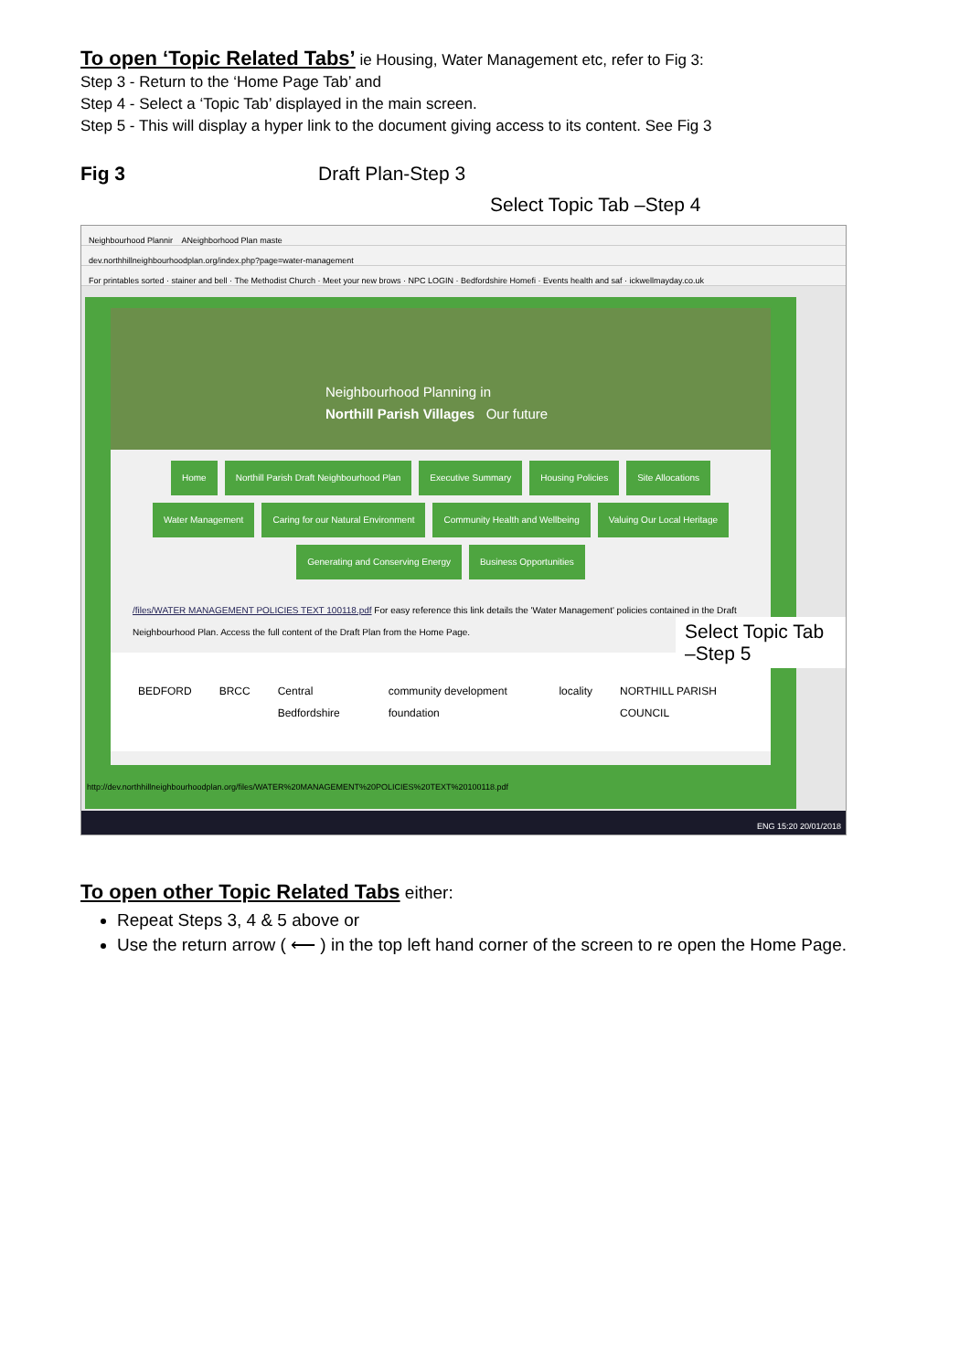To open ‘Topic Related Tabs’ ie Housing, Water Management etc, refer to Fig 3:
Step 3 - Return to the ‘Home Page Tab’ and
Step 4 - Select a ‘Topic Tab’ displayed in the main screen.
Step 5 - This will display a hyper link to the document giving access to its content. See Fig 3
Fig 3 Draft Plan-Step 3
Select Topic Tab –Step 4
Neighbourhood Plannir ANeighborhood Plan maste
dev.northhillneighbourhoodplan.org/index.php?page=water-management
For printables sorted · stainer and bell · The Methodist Church · Meet your new brows · NPC LOGIN · Bedfordshire Homefi · Events health and saf · ickwellmayday.co.uk
Neighbourhood Planning in
Northill Parish Villages Our future
Home Northill Parish Draft Neighbourhood Plan Executive Summary Housing Policies Site Allocations
Water Management Caring for our Natural Environment Community Health and Wellbeing Valuing Our Local Heritage
Generating and Conserving Energy Business Opportunities
/files/WATER MANAGEMENT POLICIES TEXT 100118.pdf For easy reference this link details the 'Water Management' policies contained in the Draft Neighbourhood Plan. Access the full content of the Draft Plan from the Home Page.
BEDFORD BRCC Central Bedfordshire community development foundation locality NORTHILL PARISH COUNCIL
http://dev.northhillneighbourhoodplan.org/files/WATER%20MANAGEMENT%20POLICIES%20TEXT%20100118.pdf
ENG 15:20 20/01/2018
Select Topic Tab –Step 5
To open other Topic Related Tabs either:
Repeat Steps 3, 4 & 5 above or
Use the return arrow ( ⟵ ) in the top left hand corner of the screen to re open the Home Page.